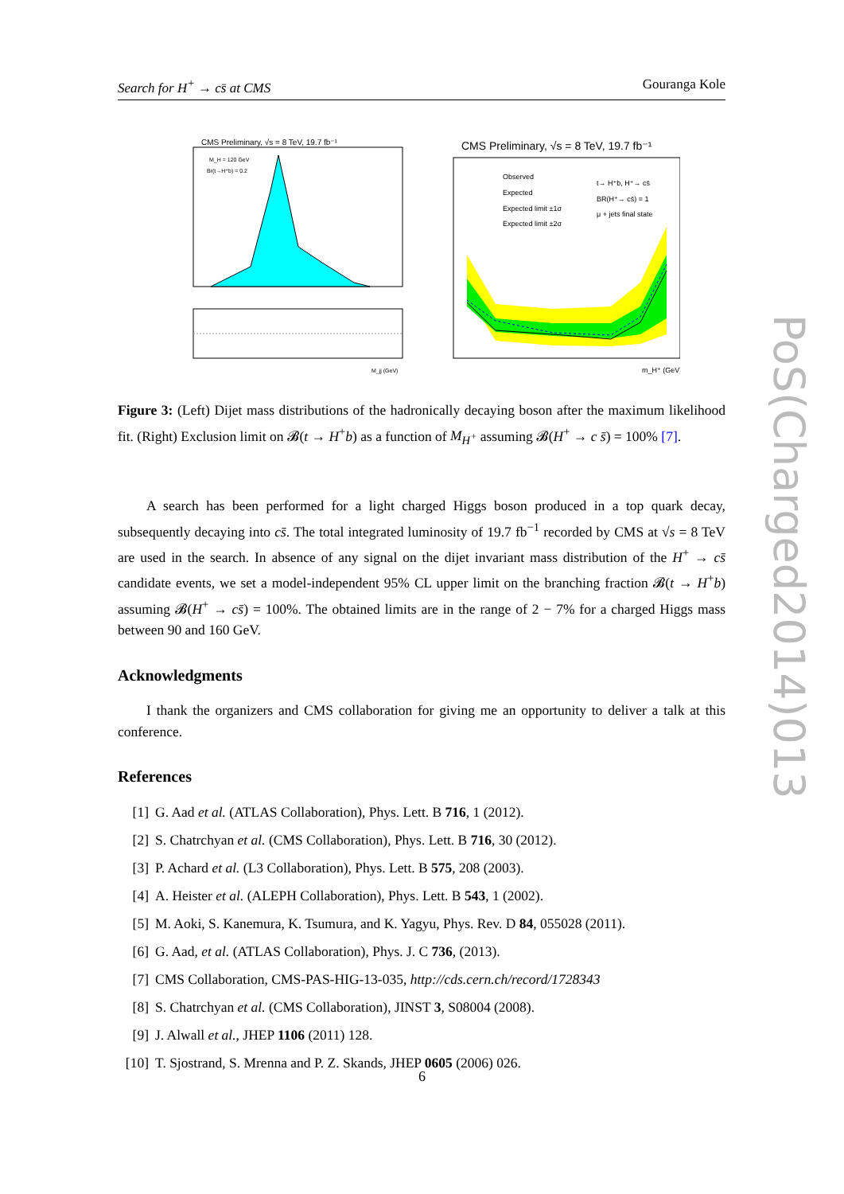Search for H<sup>+</sup> → cs̄ at CMS Gouranga Kole
CMS Preliminary, √s = 8 TeV, 19.7 fb⁻¹
M_H = 120 GeV
Br(t→H⁺b) = 0.2
M_jj (GeV)
CMS Preliminary, √s = 8 TeV, 19.7 fb⁻¹
Observed
Expected
Expected limit ±1σ
Expected limit ±2σ
t→ H⁺b, H⁺→ cs̄
BR(H⁺→ cs̄) = 1
μ + jets final state
m_H⁺ (GeV)
Figure 3: (Left) Dijet mass distributions of the hadronically decaying boson after the maximum likelihood fit. (Right) Exclusion limit on 𝓑(t → H<sup>+</sup>b) as a function of M<sub>H<sup>+</sup></sub> assuming 𝓑(H<sup>+</sup> → c s̄) = 100% [7].
A search has been performed for a light charged Higgs boson produced in a top quark decay, subsequently decaying into cs̄. The total integrated luminosity of 19.7 fb<sup>−1</sup> recorded by CMS at √s = 8 TeV are used in the search. In absence of any signal on the dijet invariant mass distribution of the H<sup>+</sup> → cs̄ candidate events, we set a model-independent 95% CL upper limit on the branching fraction 𝓑(t → H<sup>+</sup>b) assuming 𝓑(H<sup>+</sup> → cs̄) = 100%. The obtained limits are in the range of 2 − 7% for a charged Higgs mass between 90 and 160 GeV.
Acknowledgments
I thank the organizers and CMS collaboration for giving me an opportunity to deliver a talk at this conference.
References
[1] G. Aad et al. (ATLAS Collaboration), Phys. Lett. B 716, 1 (2012).
[2] S. Chatrchyan et al. (CMS Collaboration), Phys. Lett. B 716, 30 (2012).
[3] P. Achard et al. (L3 Collaboration), Phys. Lett. B 575, 208 (2003).
[4] A. Heister et al. (ALEPH Collaboration), Phys. Lett. B 543, 1 (2002).
[5] M. Aoki, S. Kanemura, K. Tsumura, and K. Yagyu, Phys. Rev. D 84, 055028 (2011).
[6] G. Aad, et al. (ATLAS Collaboration), Phys. J. C 736, (2013).
[7] CMS Collaboration, CMS-PAS-HIG-13-035, http://cds.cern.ch/record/1728343
[8] S. Chatrchyan et al. (CMS Collaboration), JINST 3, S08004 (2008).
[9] J. Alwall et al., JHEP 1106 (2011) 128.
[10] T. Sjostrand, S. Mrenna and P. Z. Skands, JHEP 0605 (2006) 026.
PoS(Charged2014)013
6